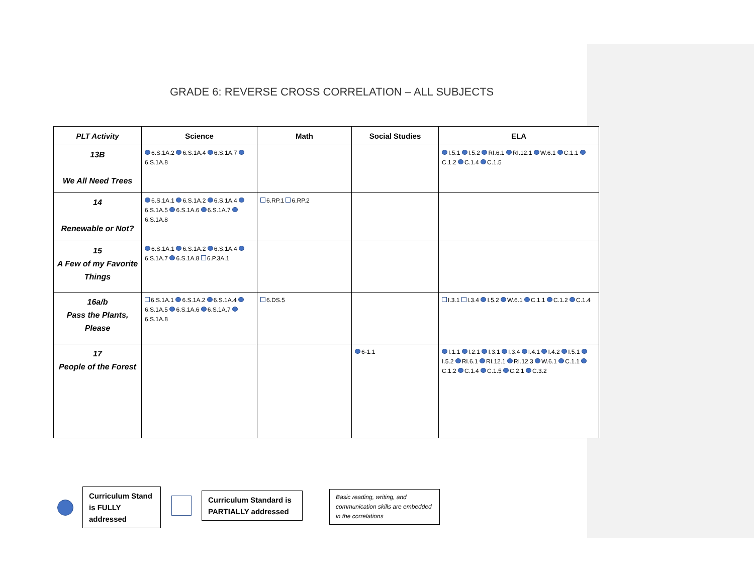GRADE 6: REVERSE CROSS CORRELATION – ALL SUBJECTS
| PLT Activity | Science | Math | Social Studies | ELA |
| --- | --- | --- | --- | --- |
| 13B We All Need Trees | 6.S.1A.2 6.S.1A.4 6.S.1A.7 6.S.1A.8 | | | I.5.1 I.5.2 RI.6.1 RI.12.1 W.6.1 C.1.1 C.1.2 C.1.4 C.1.5 |
| 14 Renewable or Not? | 6.S.1A.1 6.S.1A.2 6.S.1A.4 6.S.1A.5 6.S.1A.6 6.S.1A.7 6.S.1A.8 | 6.RP.1 6.RP.2 | | |
| 15 A Few of my Favorite Things | 6.S.1A.1 6.S.1A.2 6.S.1A.4 6.S.1A.7 6.S.1A.8 6.P.3A.1 | | | |
| 16a/b Pass the Plants, Please | 6.S.1A.1 6.S.1A.2 6.S.1A.4 6.S.1A.5 6.S.1A.6 6.S.1A.7 6.S.1A.8 | 6.DS.5 | | I.3.1 I.3.4 I.5.2 W.6.1 C.1.1 C.1.2 C.1.4 |
| 17 People of the Forest | | | 6-1.1 | I.1.1 I.2.1 I.3.1 I.3.4 I.4.1 I.4.2 I.5.1 I.5.2 RI.6.1 RI.12.1 RI.12.3 W.6.1 C.1.1 C.1.2 C.1.4 C.1.5 C.2.1 C.3.2 |
Curriculum Stand is FULLY addressed
Curriculum Standard is PARTIALLY addressed
Basic reading, writing, and communication skills are embedded in the correlations